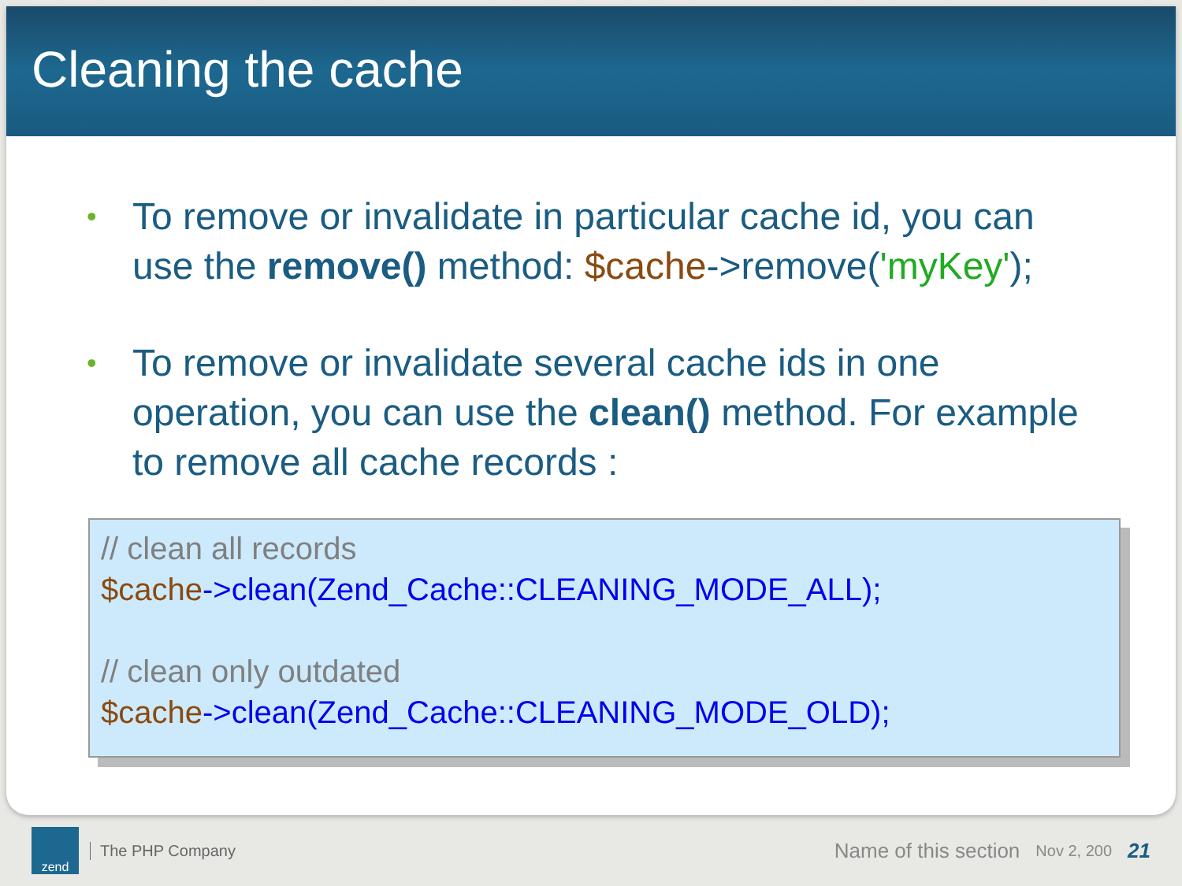Cleaning the cache
• To remove or invalidate in particular cache id, you can use the remove() method: $cache->remove('myKey');
• To remove or invalidate several cache ids in one operation, you can use the clean() method. For example to remove all cache records :
// clean all records
$cache->clean(Zend_Cache::CLEANING_MODE_ALL);
// clean only outdated
$cache->clean(Zend_Cache::CLEANING_MODE_OLD);
zend
The PHP Company
Name of this section
Nov 2, 200
21